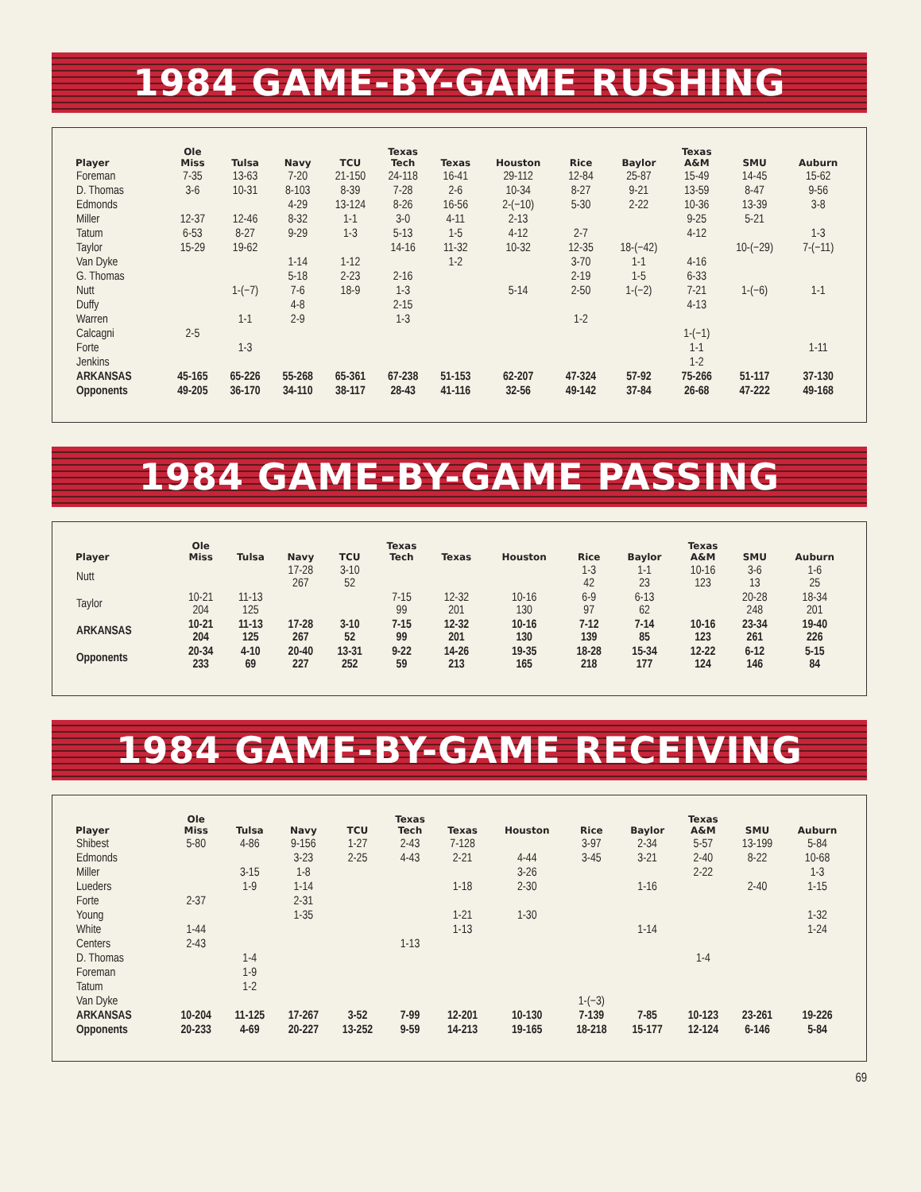1984 GAME-BY-GAME RUSHING
| Player | Ole Miss | Tulsa | Navy | TCU | Texas Tech | Texas | Houston | Rice | Baylor | Texas A&M | SMU | Auburn |
| --- | --- | --- | --- | --- | --- | --- | --- | --- | --- | --- | --- | --- |
| Foreman | 7-35 | 13-63 | 7-20 | 21-150 | 24-118 | 16-41 | 29-112 | 12-84 | 25-87 | 15-49 | 14-45 | 15-62 |
| D. Thomas | 3-6 | 10-31 | 8-103 | 8-39 | 7-28 | 2-6 | 10-34 | 8-27 | 9-21 | 13-59 | 8-47 | 9-56 |
| Edmonds | | | 4-29 | 13-124 | 8-26 | 16-56 | 2-(−10) | 5-30 | 2-22 | 10-36 | 13-39 | 3-8 |
| Miller | 12-37 | 12-46 | 8-32 | 1-1 | 3-0 | 4-11 | 2-13 | | | 9-25 | 5-21 | |
| Tatum | 6-53 | 8-27 | 9-29 | 1-3 | 5-13 | 1-5 | 4-12 | 2-7 | | 4-12 | | 1-3 |
| Taylor | 15-29 | 19-62 | | | 14-16 | 11-32 | 10-32 | 12-35 | 18-(−42) | | 10-(−29) | 7-(−11) |
| Van Dyke | | | 1-14 | 1-12 | | 1-2 | | 3-70 | 1-1 | 4-16 | | |
| G. Thomas | | | 5-18 | 2-23 | 2-16 | | | 2-19 | 1-5 | 6-33 | | |
| Nutt | | 1-(−7) | 7-6 | 18-9 | 1-3 | | 5-14 | 2-50 | 1-(−2) | 7-21 | 1-(−6) | 1-1 |
| Duffy | | | 4-8 | | 2-15 | | | | | 4-13 | | |
| Warren | | 1-1 | 2-9 | | 1-3 | | | 1-2 | | | | |
| Calcagni | 2-5 | | | | | | | | | 1-(−1) | | |
| Forte | | 1-3 | | | | | | | | 1-1 | | 1-11 |
| Jenkins | | | | | | | | | | 1-2 | | |
| ARKANSAS | 45-165 | 65-226 | 55-268 | 65-361 | 67-238 | 51-153 | 62-207 | 47-324 | 57-92 | 75-266 | 51-117 | 37-130 |
| Opponents | 49-205 | 36-170 | 34-110 | 38-117 | 28-43 | 41-116 | 32-56 | 49-142 | 37-84 | 26-68 | 47-222 | 49-168 |
1984 GAME-BY-GAME PASSING
| Player | Ole Miss | Tulsa | Navy | TCU | Texas Tech | Texas | Houston | Rice | Baylor | Texas A&M | SMU | Auburn |
| --- | --- | --- | --- | --- | --- | --- | --- | --- | --- | --- | --- | --- |
| Nutt | | | 17-28 267 | 3-10 52 | | | | 1-3 42 | 1-1 23 | 10-16 123 | 3-6 13 | 1-6 25 |
| Taylor | 10-21 204 | 11-13 125 | | | 7-15 99 | 12-32 201 | 10-16 130 | 6-9 97 | 6-13 62 | | 20-28 248 | 18-34 201 |
| ARKANSAS | 10-21 204 | 11-13 125 | 17-28 267 | 3-10 52 | 7-15 99 | 12-32 201 | 10-16 130 | 7-12 139 | 7-14 85 | 10-16 123 | 23-34 261 | 19-40 226 |
| Opponents | 20-34 233 | 4-10 69 | 20-40 227 | 13-31 252 | 9-22 59 | 14-26 213 | 19-35 165 | 18-28 218 | 15-34 177 | 12-22 124 | 6-12 146 | 5-15 84 |
1984 GAME-BY-GAME RECEIVING
| Player | Ole Miss | Tulsa | Navy | TCU | Texas Tech | Texas | Houston | Rice | Baylor | Texas A&M | SMU | Auburn |
| --- | --- | --- | --- | --- | --- | --- | --- | --- | --- | --- | --- | --- |
| Shibest | 5-80 | 4-86 | 9-156 | 1-27 | 2-43 | 7-128 | | 3-97 | 2-34 | 5-57 | 13-199 | 5-84 |
| Edmonds | | | 3-23 | 2-25 | 4-43 | 2-21 | 4-44 | 3-45 | 3-21 | 2-40 | 8-22 | 10-68 |
| Miller | | 3-15 | 1-8 | | | | 3-26 | | | 2-22 | | 1-3 |
| Lueders | | 1-9 | 1-14 | | | 1-18 | 2-30 | | 1-16 | | 2-40 | 1-15 |
| Forte | 2-37 | | 2-31 | | | | | | | | | |
| Young | | | 1-35 | | | 1-21 | 1-30 | | | | | 1-32 |
| White | 1-44 | | | | | 1-13 | | | 1-14 | | | 1-24 |
| Centers | 2-43 | | | | 1-13 | | | | | | | |
| D. Thomas | | 1-4 | | | | | | | | 1-4 | | |
| Foreman | | 1-9 | | | | | | | | | | |
| Tatum | | 1-2 | | | | | | | | | | |
| Van Dyke | | | | | | | | 1-(−3) | | | | |
| ARKANSAS | 10-204 | 11-125 | 17-267 | 3-52 | 7-99 | 12-201 | 10-130 | 7-139 | 7-85 | 10-123 | 23-261 | 19-226 |
| Opponents | 20-233 | 4-69 | 20-227 | 13-252 | 9-59 | 14-213 | 19-165 | 18-218 | 15-177 | 12-124 | 6-146 | 5-84 |
69